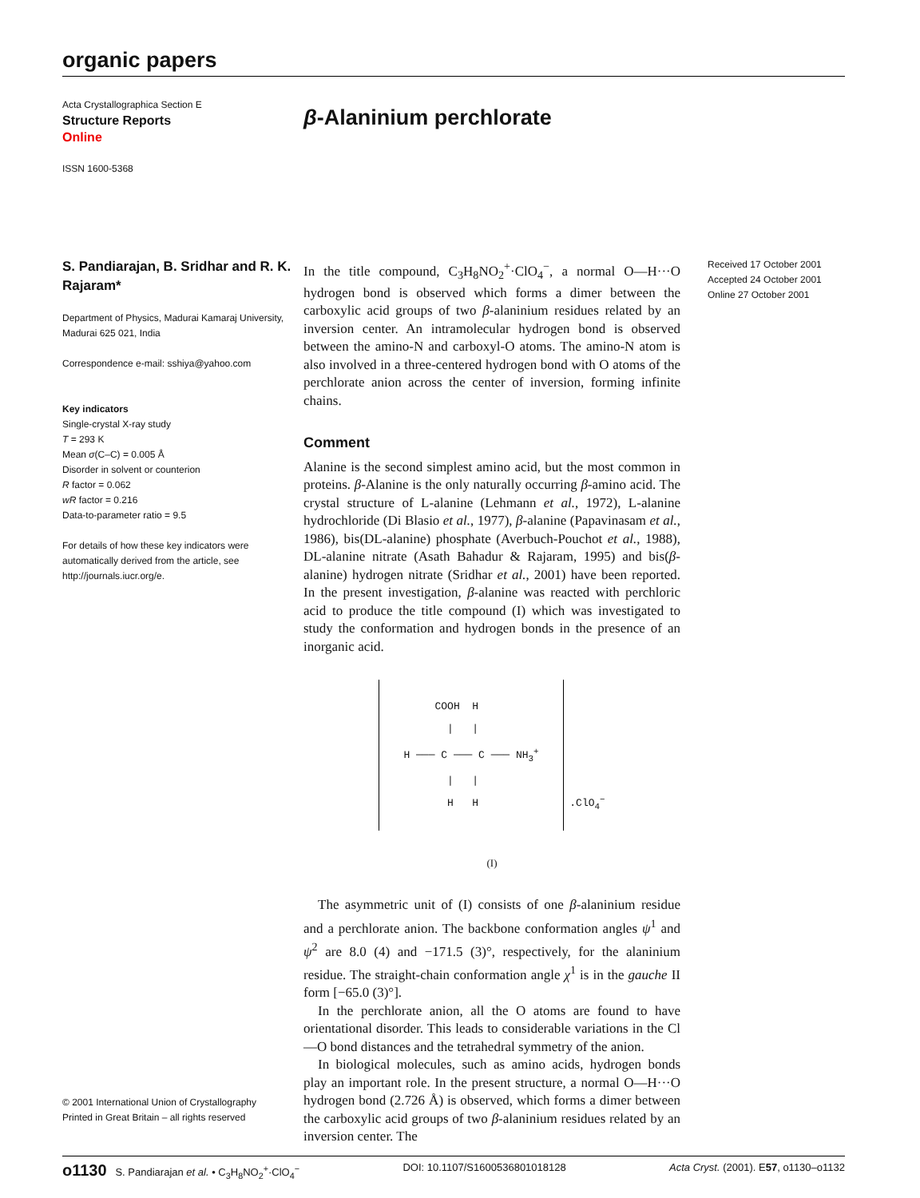organic papers
Acta Crystallographica Section E
Structure Reports
Online
ISSN 1600-5368
β-Alaninium perchlorate
S. Pandiarajan, B. Sridhar and R. K. Rajaram*
Department of Physics, Madurai Kamaraj University, Madurai 625 021, India
Correspondence e-mail: sshiya@yahoo.com
Key indicators
Single-crystal X-ray study
T = 293 K
Mean σ(C–C) = 0.005 Å
Disorder in solvent or counterion
R factor = 0.062
wR factor = 0.216
Data-to-parameter ratio = 9.5
For details of how these key indicators were automatically derived from the article, see http://journals.iucr.org/e.
© 2001 International Union of Crystallography
Printed in Great Britain – all rights reserved
In the title compound, C<sub>3</sub>H<sub>8</sub>NO<sub>2</sub><sup>+</sup>·ClO<sub>4</sub><sup>−</sup>, a normal O—H···O hydrogen bond is observed which forms a dimer between the carboxylic acid groups of two β-alaninium residues related by an inversion center. An intramolecular hydrogen bond is observed between the amino-N and carboxyl-O atoms. The amino-N atom is also involved in a three-centered hydrogen bond with O atoms of the perchlorate anion across the center of inversion, forming infinite chains.
Comment
Alanine is the second simplest amino acid, but the most common in proteins. β-Alanine is the only naturally occurring β-amino acid. The crystal structure of L-alanine (Lehmann et al., 1972), L-alanine hydrochloride (Di Blasio et al., 1977), β-alanine (Papavinasam et al., 1986), bis(DL-alanine) phosphate (Averbuch-Pouchot et al., 1988), DL-alanine nitrate (Asath Bahadur & Rajaram, 1995) and bis(β-alanine) hydrogen nitrate (Sridhar et al., 2001) have been reported. In the present investigation, β-alanine was reacted with perchloric acid to produce the title compound (I) which was investigated to study the conformation and hydrogen bonds in the presence of an inorganic acid.
COOH H | | H ─── C ─── C ─── NH<sub>3</sub><sup>+</sup> | | H H
.ClO<sub>4</sub><sup>−</sup>
(I)
The asymmetric unit of (I) consists of one β-alaninium residue and a perchlorate anion. The backbone conformation angles ψ<sup>1</sup> and ψ<sup>2</sup> are 8.0 (4) and −171.5 (3)°, respectively, for the alaninium residue. The straight-chain conformation angle χ<sup>1</sup> is in the gauche II form [−65.0 (3)°].
In the perchlorate anion, all the O atoms are found to have orientational disorder. This leads to considerable variations in the Cl—O bond distances and the tetrahedral symmetry of the anion.
In biological molecules, such as amino acids, hydrogen bonds play an important role. In the present structure, a normal O—H···O hydrogen bond (2.726 Å) is observed, which forms a dimer between the carboxylic acid groups of two β-alaninium residues related by an inversion center. The
Received 17 October 2001
Accepted 24 October 2001
Online 27 October 2001
o1130 S. Pandiarajan et al. • C<sub>3</sub>H<sub>8</sub>NO<sub>2</sub><sup>+</sup>·ClO<sub>4</sub><sup>−</sup> DOI: 10.1107/S1600536801018128 Acta Cryst. (2001). E57, o1130–o1132